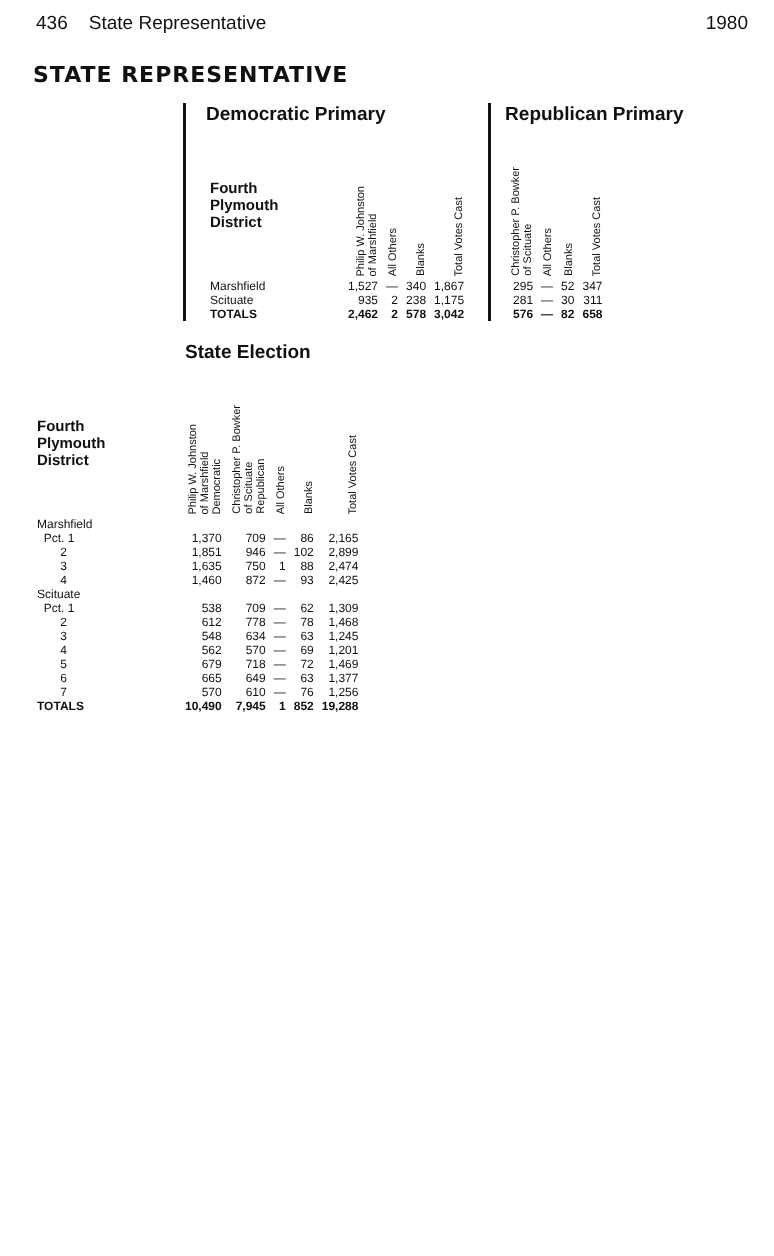436 State Representative 1980
STATE REPRESENTATIVE
Democratic Primary
| Fourth Plymouth District | Philip W. Johnston of Marshfield | All Others | Blanks | Total Votes Cast |
| --- | --- | --- | --- | --- |
| Marshfield | 1,527 | — | 340 | 1,867 |
| Scituate | 935 | 2 | 238 | 1,175 |
| TOTALS | 2,462 | 2 | 578 | 3,042 |
Republican Primary
| Christopher P. Bowker of Scituate | All Others | Blanks | Total Votes Cast |
| --- | --- | --- | --- |
| 295 | — | 52 | 347 |
| 281 | — | 30 | 311 |
| 576 | — | 82 | 658 |
State Election
| Fourth Plymouth District | Philip W. Johnston of Marshfield Democratic | Christopher P. Bowker of Scituate Republican | All Others | Blanks | Total Votes Cast |
| --- | --- | --- | --- | --- | --- |
| Marshfield | | | | | |
| Pct. 1 | 1,370 | 709 | — | 86 | 2,165 |
| 2 | 1,851 | 946 | — | 102 | 2,899 |
| 3 | 1,635 | 750 | 1 | 88 | 2,474 |
| 4 | 1,460 | 872 | — | 93 | 2,425 |
| Scituate | | | | | |
| Pct. 1 | 538 | 709 | — | 62 | 1,309 |
| 2 | 612 | 778 | — | 78 | 1,468 |
| 3 | 548 | 634 | — | 63 | 1,245 |
| 4 | 562 | 570 | — | 69 | 1,201 |
| 5 | 679 | 718 | — | 72 | 1,469 |
| 6 | 665 | 649 | — | 63 | 1,377 |
| 7 | 570 | 610 | — | 76 | 1,256 |
| TOTALS | 10,490 | 7,945 | 1 | 852 | 19,288 |